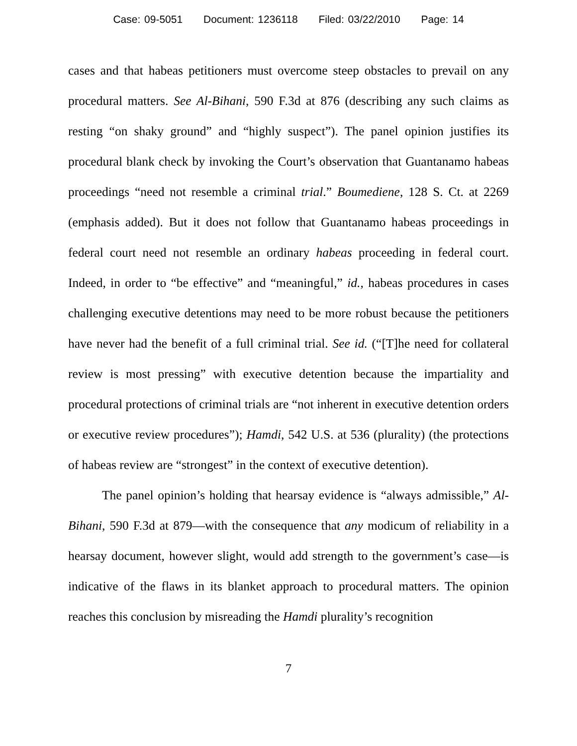Case: 09-5051 Document: 1236118 Filed: 03/22/2010 Page: 14
cases and that habeas petitioners must overcome steep obstacles to prevail on any procedural matters. See Al-Bihani, 590 F.3d at 876 (describing any such claims as resting “on shaky ground” and “highly suspect”). The panel opinion justifies its procedural blank check by invoking the Court’s observation that Guantanamo habeas proceedings “need not resemble a criminal trial.” Boumediene, 128 S. Ct. at 2269 (emphasis added). But it does not follow that Guantanamo habeas proceedings in federal court need not resemble an ordinary habeas proceeding in federal court. Indeed, in order to “be effective” and “meaningful,” id., habeas procedures in cases challenging executive detentions may need to be more robust because the petitioners have never had the benefit of a full criminal trial. See id. (“[T]he need for collateral review is most pressing” with executive detention because the impartiality and procedural protections of criminal trials are “not inherent in executive detention orders or executive review procedures”); Hamdi, 542 U.S. at 536 (plurality) (the protections of habeas review are “strongest” in the context of executive detention).
The panel opinion’s holding that hearsay evidence is “always admissible,” Al-Bihani, 590 F.3d at 879—with the consequence that any modicum of reliability in a hearsay document, however slight, would add strength to the government’s case—is indicative of the flaws in its blanket approach to procedural matters. The opinion reaches this conclusion by misreading the Hamdi plurality’s recognition
7